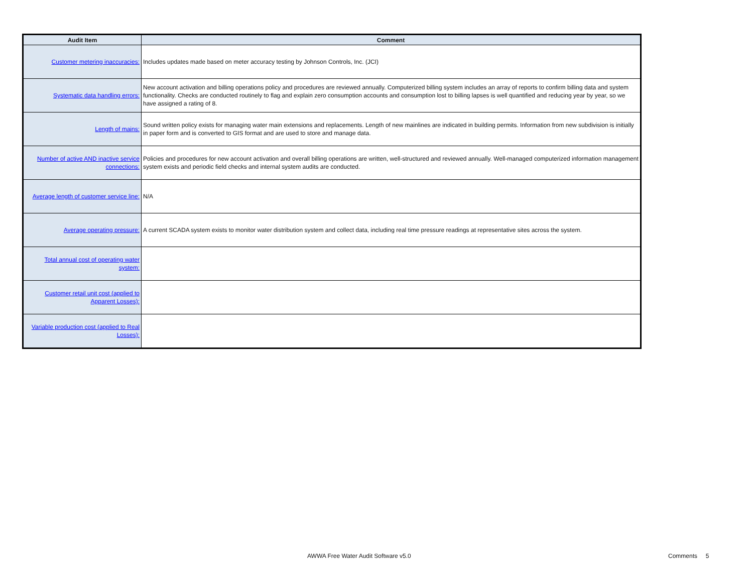| Audit Item | Comment |
| --- | --- |
| Customer metering inaccuracies: | Includes updates made based on meter accuracy testing by Johnson Controls, Inc. (JCI) |
| Systematic data handling errors: | New account activation and billing operations policy and procedures are reviewed annually. Computerized billing system includes an array of reports to confirm billing data and system functionality. Checks are conducted routinely to flag and explain zero consumption accounts and consumption lost to billing lapses is well quantified and reducing year by year, so we have assigned a rating of 8. |
| Length of mains: | Sound written policy exists for managing water main extensions and replacements. Length of new mainlines are indicated in building permits. Information from new subdivision is initially in paper form and is converted to GIS format and are used to store and manage data. |
| Number of active AND inactive service connections: | Policies and procedures for new account activation and overall billing operations are written, well-structured and reviewed annually. Well-managed computerized information management system exists and periodic field checks and internal system audits are conducted. |
| Average length of customer service line: | N/A |
| Average operating pressure: | A current SCADA system exists to monitor water distribution system and collect data, including real time pressure readings at representative sites across the system. |
| Total annual cost of operating water system: | |
| Customer retail unit cost (applied to Apparent Losses): | |
| Variable production cost (applied to Real Losses): | |
AWWA Free Water Audit Software v5.0 Comments 5